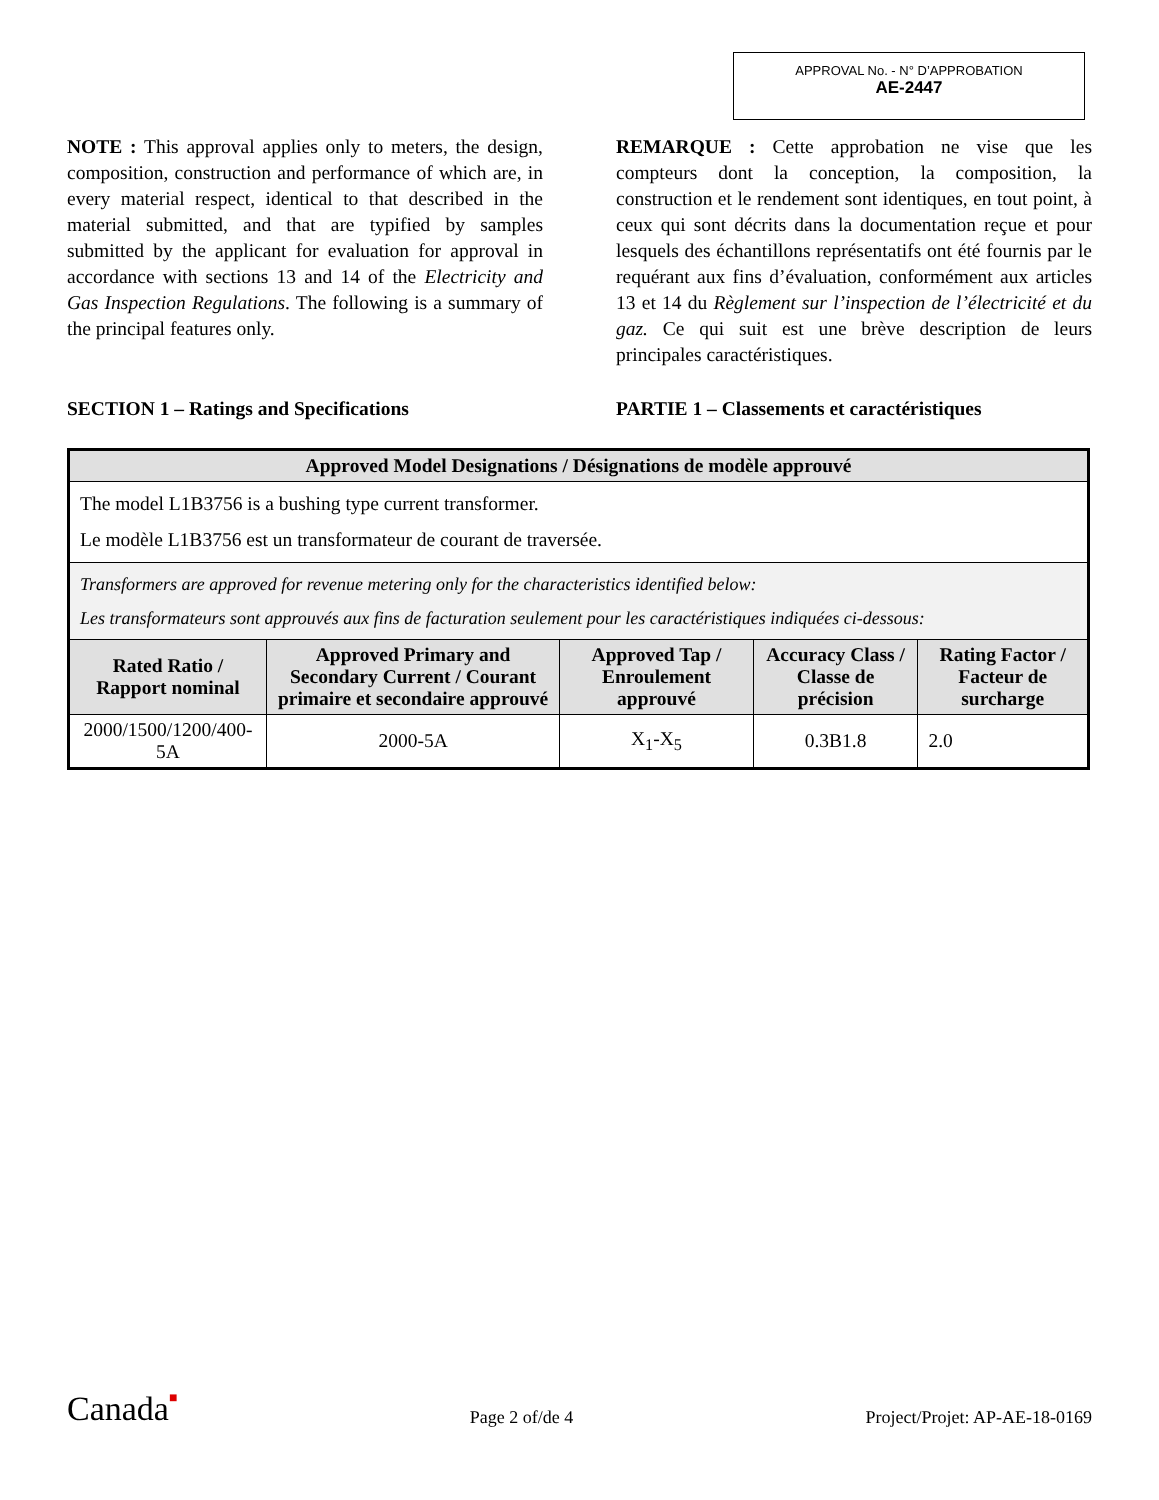APPROVAL No. - N° D’APPROBATION
AE-2447
NOTE : This approval applies only to meters, the design, composition, construction and performance of which are, in every material respect, identical to that described in the material submitted, and that are typified by samples submitted by the applicant for evaluation for approval in accordance with sections 13 and 14 of the Electricity and Gas Inspection Regulations. The following is a summary of the principal features only.
REMARQUE : Cette approbation ne vise que les compteurs dont la conception, la composition, la construction et le rendement sont identiques, en tout point, à ceux qui sont décrits dans la documentation reçue et pour lesquels des échantillons représentatifs ont été fournis par le requérant aux fins d’évaluation, conformément aux articles 13 et 14 du Règlement sur l’inspection de l’électricité et du gaz. Ce qui suit est une brève description de leurs principales caractéristiques.
SECTION 1 – Ratings and Specifications PARTIE 1 – Classements et caractéristiques
| Approved Model Designations / Désignations de modèle approuvé | | | | |
| --- | --- | --- | --- | --- |
| The model L1B3756 is a bushing type current transformer. Le modèle L1B3756 est un transformateur de courant de traversée. | | | | |
| Transformers are approved for revenue metering only for the characteristics identified below: Les transformateurs sont approuvés aux fins de facturation seulement pour les caractéristiques indiquées ci-dessous: | | | | |
| Rated Ratio / Rapport nominal | Approved Primary and Secondary Current / Courant primaire et secondaire approuvé | Approved Tap / Enroulement approuvé | Accuracy Class / Classe de précision | Rating Factor / Facteur de surcharge |
| 2000/1500/1200/400-5A | 2000-5A | X<sub>1</sub>-X<sub>5</sub> | 0.3B1.8 | 2.0 |
Canada■
Page 2 of/de 4
Project/Projet: AP-AE-18-0169